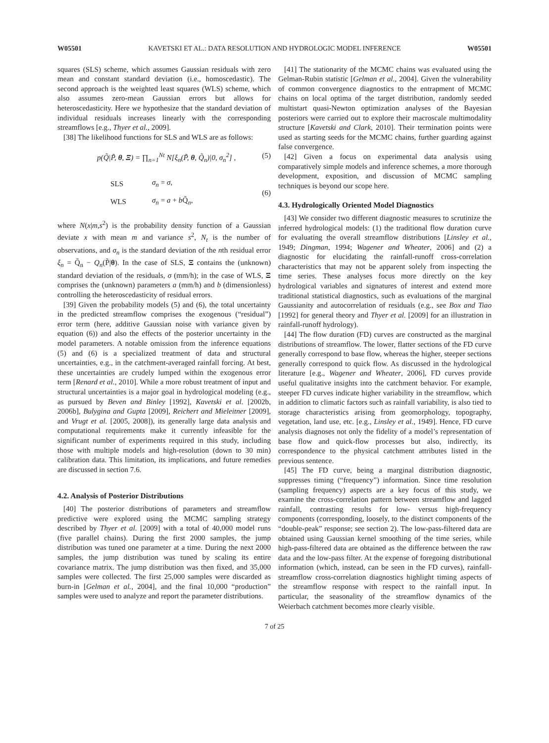W05501 KAVETSKI ET AL.: DATA RESOLUTION AND HYDROLOGIC MODEL INFERENCE W05501
squares (SLS) scheme, which assumes Gaussian residuals with zero mean and constant standard deviation (i.e., homoscedastic). The second approach is the weighted least squares (WLS) scheme, which also assumes zero-mean Gaussian errors but allows for heteroscedasticity. Here we hypothesize that the standard deviation of individual residuals increases linearly with the corresponding streamflows [e.g., Thyer et al., 2009].
[38] The likelihood functions for SLS and WLS are as follows:
p(Q̃|P̃, θ, Ξ) = ∏<sub>n=1</sub><sup>Nt</sup> N[ξ<sub>n</sub>(P̃, θ, Q̃<sub>n</sub>)|0, σ<sub>n</sub><sup>2</sup>] , (5)
| SLS | σ<sub>n</sub> = σ , |
| WLS | σ<sub>n</sub> = a + b Q̃<sub>n</sub>, |
(6)
where N(x|m,s<sup>2</sup>) is the probability density function of a Gaussian deviate x with mean m and variance s<sup>2</sup>, N<sub>t</sub> is the number of observations, and σ<sub>n</sub> is the standard deviation of the nth residual error ξ<sub>n</sub> = Q̃<sub>n</sub> − Q<sub>n</sub>(P̃|θ). In the case of SLS, Ξ contains the (unknown) standard deviation of the residuals, σ (mm/h); in the case of WLS, Ξ comprises the (unknown) parameters a (mm/h) and b (dimensionless) controlling the heteroscedasticity of residual errors.
[39] Given the probability models (5) and (6), the total uncertainty in the predicted streamflow comprises the exogenous (“residual”) error term (here, additive Gaussian noise with variance given by equation (6)) and also the effects of the posterior uncertainty in the model parameters. A notable omission from the inference equations (5) and (6) is a specialized treatment of data and structural uncertainties, e.g., in the catchment-averaged rainfall forcing. At best, these uncertainties are crudely lumped within the exogenous error term [Renard et al., 2010]. While a more robust treatment of input and structural uncertainties is a major goal in hydrological modeling (e.g., as pursued by Beven and Binley [1992], Kavetski et al. [2002b, 2006b], Bulygina and Gupta [2009], Reichert and Mieleitner [2009], and Vrugt et al. [2005, 2008]), its generally large data analysis and computational requirements make it currently infeasible for the significant number of experiments required in this study, including those with multiple models and high-resolution (down to 30 min) calibration data. This limitation, its implications, and future remedies are discussed in section 7.6.
4.2. Analysis of Posterior Distributions
[40] The posterior distributions of parameters and streamflow predictive were explored using the MCMC sampling strategy described by Thyer et al. [2009] with a total of 40,000 model runs (five parallel chains). During the first 2000 samples, the jump distribution was tuned one parameter at a time. During the next 2000 samples, the jump distribution was tuned by scaling its entire covariance matrix. The jump distribution was then fixed, and 35,000 samples were collected. The first 25,000 samples were discarded as burn-in [Gelman et al., 2004], and the final 10,000 “production” samples were used to analyze and report the parameter distributions.
[41] The stationarity of the MCMC chains was evaluated using the Gelman-Rubin statistic [Gelman et al., 2004]. Given the vulnerability of common convergence diagnostics to the entrapment of MCMC chains on local optima of the target distribution, randomly seeded multistart quasi-Newton optimization analyses of the Bayesian posteriors were carried out to explore their macroscale multimodality structure [Kavetski and Clark, 2010]. Their termination points were used as starting seeds for the MCMC chains, further guarding against false convergence.
[42] Given a focus on experimental data analysis using comparatively simple models and inference schemes, a more thorough development, exposition, and discussion of MCMC sampling techniques is beyond our scope here.
4.3. Hydrologically Oriented Model Diagnostics
[43] We consider two different diagnostic measures to scrutinize the inferred hydrological models: (1) the traditional flow duration curve for evaluating the overall streamflow distributions [Linsley et al., 1949; Dingman, 1994; Wagener and Wheater, 2006] and (2) a diagnostic for elucidating the rainfall-runoff cross-correlation characteristics that may not be apparent solely from inspecting the time series. These analyses focus more directly on the key hydrological variables and signatures of interest and extend more traditional statistical diagnostics, such as evaluations of the marginal Gaussianity and autocorrelation of residuals (e.g., see Box and Tiao [1992] for general theory and Thyer et al. [2009] for an illustration in rainfall-runoff hydrology).
[44] The flow duration (FD) curves are constructed as the marginal distributions of streamflow. The lower, flatter sections of the FD curve generally correspond to base flow, whereas the higher, steeper sections generally correspond to quick flow. As discussed in the hydrological literature [e.g., Wagener and Wheater, 2006], FD curves provide useful qualitative insights into the catchment behavior. For example, steeper FD curves indicate higher variability in the streamflow, which in addition to climatic factors such as rainfall variability, is also tied to storage characteristics arising from geomorphology, topography, vegetation, land use, etc. [e.g., Linsley et al., 1949]. Hence, FD curve analysis diagnoses not only the fidelity of a model’s representation of base flow and quick-flow processes but also, indirectly, its correspondence to the physical catchment attributes listed in the previous sentence.
[45] The FD curve, being a marginal distribution diagnostic, suppresses timing (“frequency”) information. Since time resolution (sampling frequency) aspects are a key focus of this study, we examine the cross-correlation pattern between streamflow and lagged rainfall, contrasting results for low- versus high-frequency components (corresponding, loosely, to the distinct components of the “double-peak” response; see section 2). The low-pass-filtered data are obtained using Gaussian kernel smoothing of the time series, while high-pass-filtered data are obtained as the difference between the raw data and the low-pass filter. At the expense of foregoing distributional information (which, instead, can be seen in the FD curves), rainfall-streamflow cross-correlation diagnostics highlight timing aspects of the streamflow response with respect to the rainfall input. In particular, the seasonality of the streamflow dynamics of the Weierbach catchment becomes more clearly visible.
7 of 25